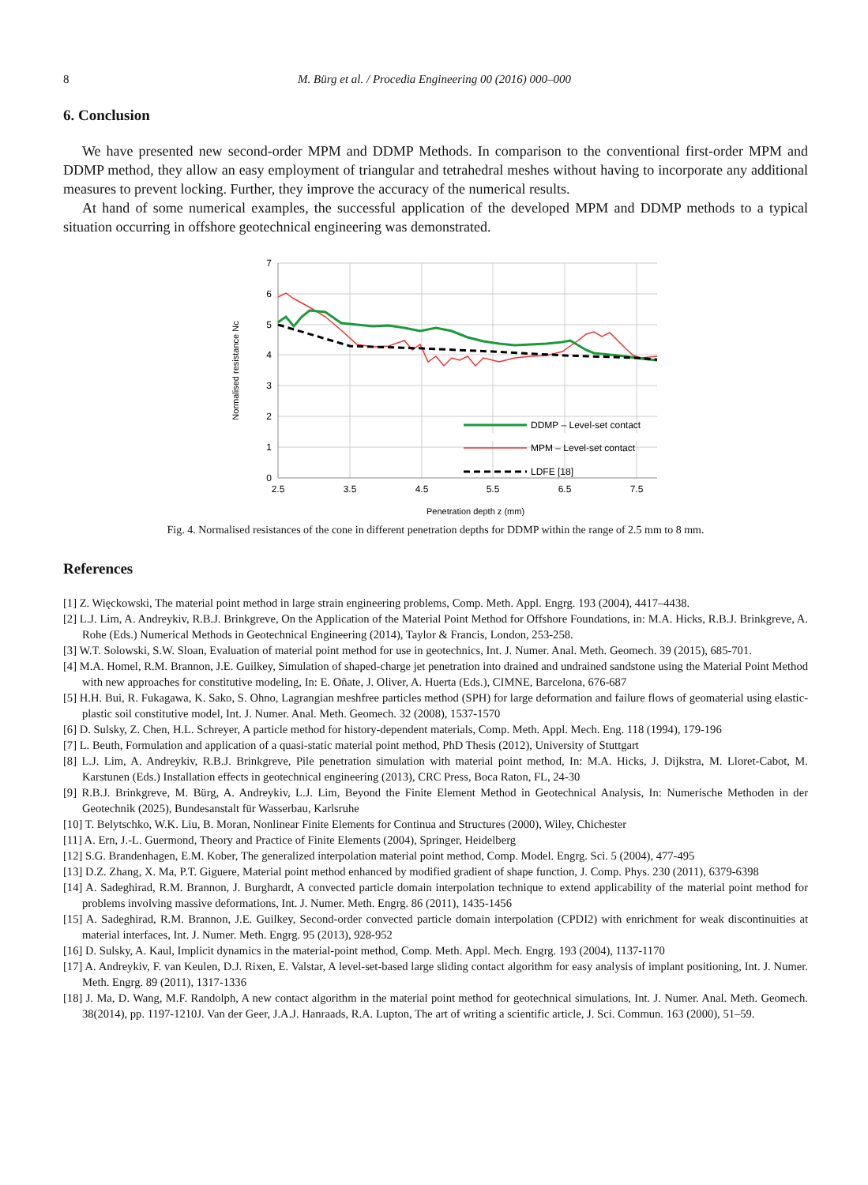8
M. Bürg et al. / Procedia Engineering 00 (2016) 000–000
6. Conclusion
We have presented new second-order MPM and DDMP Methods. In comparison to the conventional first-order MPM and DDMP method, they allow an easy employment of triangular and tetrahedral meshes without having to incorporate any additional measures to prevent locking. Further, they improve the accuracy of the numerical results.
At hand of some numerical examples, the successful application of the developed MPM and DDMP methods to a typical situation occurring in offshore geotechnical engineering was demonstrated.
7
6
5
4
3
2
1
0
2.5
3.5
4.5
5.5
6.5
7.5
Penetration depth z (mm)
Normalised resistance Nc
DDMP – Level-set contact
MPM – Level-set contact
LDFE [18]
Fig. 4. Normalised resistances of the cone in different penetration depths for DDMP within the range of 2.5 mm to 8 mm.
References
[1] Z. Więckowski, The material point method in large strain engineering problems, Comp. Meth. Appl. Engrg. 193 (2004), 4417–4438.
[2] L.J. Lim, A. Andreykiv, R.B.J. Brinkgreve, On the Application of the Material Point Method for Offshore Foundations, in: M.A. Hicks, R.B.J. Brinkgreve, A. Rohe (Eds.) Numerical Methods in Geotechnical Engineering (2014), Taylor & Francis, London, 253-258.
[3] W.T. Solowski, S.W. Sloan, Evaluation of material point method for use in geotechnics, Int. J. Numer. Anal. Meth. Geomech. 39 (2015), 685-701.
[4] M.A. Homel, R.M. Brannon, J.E. Guilkey, Simulation of shaped-charge jet penetration into drained and undrained sandstone using the Material Point Method with new approaches for constitutive modeling, In: E. Oñate, J. Oliver, A. Huerta (Eds.), CIMNE, Barcelona, 676-687
[5] H.H. Bui, R. Fukagawa, K. Sako, S. Ohno, Lagrangian meshfree particles method (SPH) for large deformation and failure flows of geomaterial using elastic-plastic soil constitutive model, Int. J. Numer. Anal. Meth. Geomech. 32 (2008), 1537-1570
[6] D. Sulsky, Z. Chen, H.L. Schreyer, A particle method for history-dependent materials, Comp. Meth. Appl. Mech. Eng. 118 (1994), 179-196
[7] L. Beuth, Formulation and application of a quasi-static material point method, PhD Thesis (2012), University of Stuttgart
[8] L.J. Lim, A. Andreykiv, R.B.J. Brinkgreve, Pile penetration simulation with material point method, In: M.A. Hicks, J. Dijkstra, M. Lloret-Cabot, M. Karstunen (Eds.) Installation effects in geotechnical engineering (2013), CRC Press, Boca Raton, FL, 24-30
[9] R.B.J. Brinkgreve, M. Bürg, A. Andreykiv, L.J. Lim, Beyond the Finite Element Method in Geotechnical Analysis, In: Numerische Methoden in der Geotechnik (2025), Bundesanstalt für Wasserbau, Karlsruhe
[10] T. Belytschko, W.K. Liu, B. Moran, Nonlinear Finite Elements for Continua and Structures (2000), Wiley, Chichester
[11] A. Ern, J.-L. Guermond, Theory and Practice of Finite Elements (2004), Springer, Heidelberg
[12] S.G. Brandenhagen, E.M. Kober, The generalized interpolation material point method, Comp. Model. Engrg. Sci. 5 (2004), 477-495
[13] D.Z. Zhang, X. Ma, P.T. Giguere, Material point method enhanced by modified gradient of shape function, J. Comp. Phys. 230 (2011), 6379-6398
[14] A. Sadeghirad, R.M. Brannon, J. Burghardt, A convected particle domain interpolation technique to extend applicability of the material point method for problems involving massive deformations, Int. J. Numer. Meth. Engrg. 86 (2011), 1435-1456
[15] A. Sadeghirad, R.M. Brannon, J.E. Guilkey, Second-order convected particle domain interpolation (CPDI2) with enrichment for weak discontinuities at material interfaces, Int. J. Numer. Meth. Engrg. 95 (2013), 928-952
[16] D. Sulsky, A. Kaul, Implicit dynamics in the material-point method, Comp. Meth. Appl. Mech. Engrg. 193 (2004), 1137-1170
[17] A. Andreykiv, F. van Keulen, D.J. Rixen, E. Valstar, A level-set-based large sliding contact algorithm for easy analysis of implant positioning, Int. J. Numer. Meth. Engrg. 89 (2011), 1317-1336
[18] J. Ma, D. Wang, M.F. Randolph, A new contact algorithm in the material point method for geotechnical simulations, Int. J. Numer. Anal. Meth. Geomech. 38(2014), pp. 1197-1210J. Van der Geer, J.A.J. Hanraads, R.A. Lupton, The art of writing a scientific article, J. Sci. Commun. 163 (2000), 51–59.